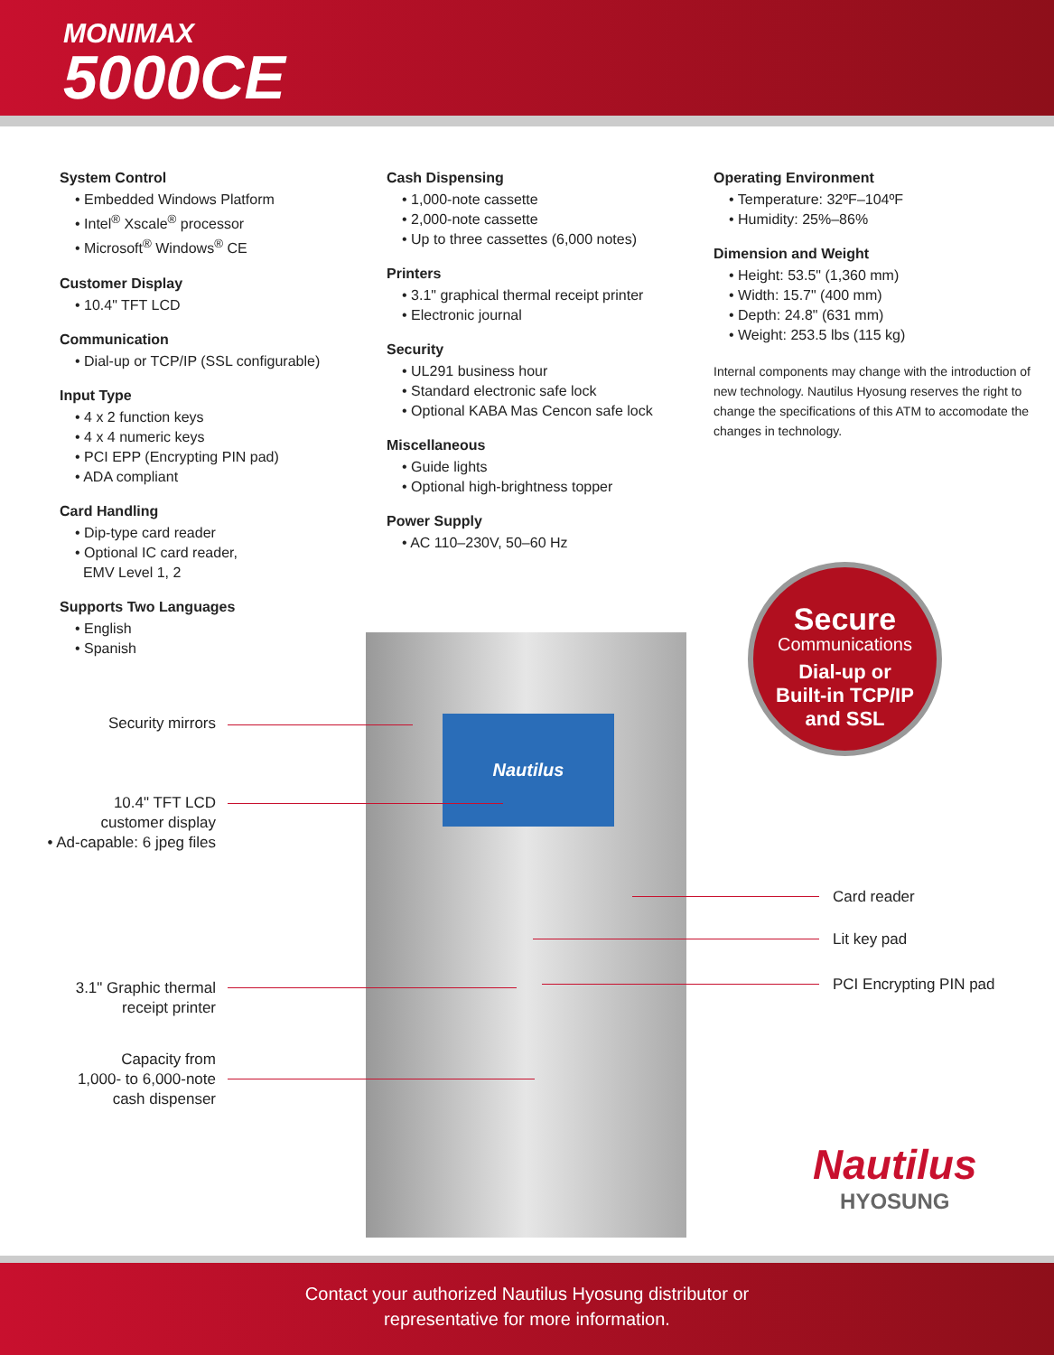MONIMAX
5000CE
System Control
• Embedded Windows Platform
• Intel<sup>®</sup> Xscale<sup>®</sup> processor
• Microsoft<sup>®</sup> Windows<sup>®</sup> CE
Customer Display
• 10.4" TFT LCD
Communication
• Dial-up or TCP/IP (SSL configurable)
Input Type
• 4 x 2 function keys
• 4 x 4 numeric keys
• PCI EPP (Encrypting PIN pad)
• ADA compliant
Card Handling
• Dip-type card reader
• Optional IC card reader,
EMV Level 1, 2
Supports Two Languages
• English
• Spanish
Cash Dispensing
• 1,000-note cassette
• 2,000-note cassette
• Up to three cassettes (6,000 notes)
Printers
• 3.1" graphical thermal receipt printer
• Electronic journal
Security
• UL291 business hour
• Standard electronic safe lock
• Optional KABA Mas Cencon safe lock
Miscellaneous
• Guide lights
• Optional high-brightness topper
Power Supply
• AC 110–230V, 50–60 Hz
Operating Environment
• Temperature: 32ºF–104ºF
• Humidity: 25%–86%
Dimension and Weight
• Height: 53.5" (1,360 mm)
• Width: 15.7" (400 mm)
• Depth: 24.8" (631 mm)
• Weight: 253.5 lbs (115 kg)
Internal components may change with the introduction of new technology. Nautilus Hyosung reserves the right to change the specifications of this ATM to accomodate the changes in technology.
Nautilus
Security mirrors
10.4" TFT LCD
customer display
• Ad-capable: 6 jpeg files
3.1" Graphic thermal
receipt printer
Capacity from
1,000- to 6,000-note
cash dispenser
Card reader
Lit key pad
PCI Encrypting PIN pad
Secure
Communications
Dial-up or
Built-in TCP/IP
and SSL
Nautilus
HYOSUNG
Contact your authorized Nautilus Hyosung distributor or
representative for more information.